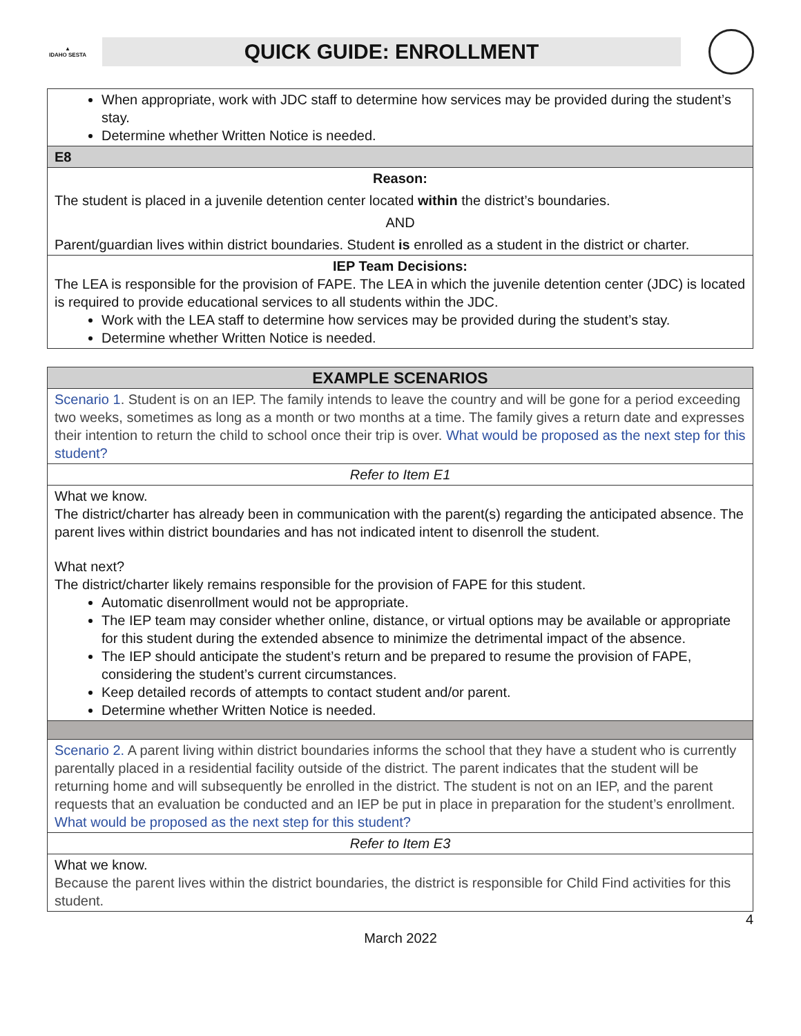▲
IDAHO SESTA
QUICK GUIDE: ENROLLMENT
| When appropriate, work with JDC staff to determine how services may be provided during the student’s stay. Determine whether Written Notice is needed. |
| E8 |
| Reason: The student is placed in a juvenile detention center located within the district’s boundaries. AND Parent/guardian lives within district boundaries. Student is enrolled as a student in the district or charter. |
| IEP Team Decisions: The LEA is responsible for the provision of FAPE. The LEA in which the juvenile detention center (JDC) is located is required to provide educational services to all students within the JDC. Work with the LEA staff to determine how services may be provided during the student’s stay. Determine whether Written Notice is needed. |
| EXAMPLE SCENARIOS |
| Scenario 1 . Student is on an IEP. The family intends to leave the country and will be gone for a period exceeding two weeks, sometimes as long as a month or two months at a time. The family gives a return date and expresses their intention to return the child to school once their trip is over. What would be proposed as the next step for this student? |
| Refer to Item E1 |
| What we know. The district/charter has already been in communication with the parent(s) regarding the anticipated absence. The parent lives within district boundaries and has not indicated intent to disenroll the student. What next? The district/charter likely remains responsible for the provision of FAPE for this student. Automatic disenrollment would not be appropriate. The IEP team may consider whether online, distance, or virtual options may be available or appropriate for this student during the extended absence to minimize the detrimental impact of the absence. The IEP should anticipate the student’s return and be prepared to resume the provision of FAPE, considering the student’s current circumstances. Keep detailed records of attempts to contact student and/or parent. Determine whether Written Notice is needed. |
| Scenario 2. A parent living within district boundaries informs the school that they have a student who is currently parentally placed in a residential facility outside of the district. The parent indicates that the student will be returning home and will subsequently be enrolled in the district. The student is not on an IEP, and the parent requests that an evaluation be conducted and an IEP be put in place in preparation for the student’s enrollment. What would be proposed as the next step for this student? |
| Refer to Item E3 |
| What we know. Because the parent lives within the district boundaries, the district is responsible for Child Find activities for this student. |
4
March 2022